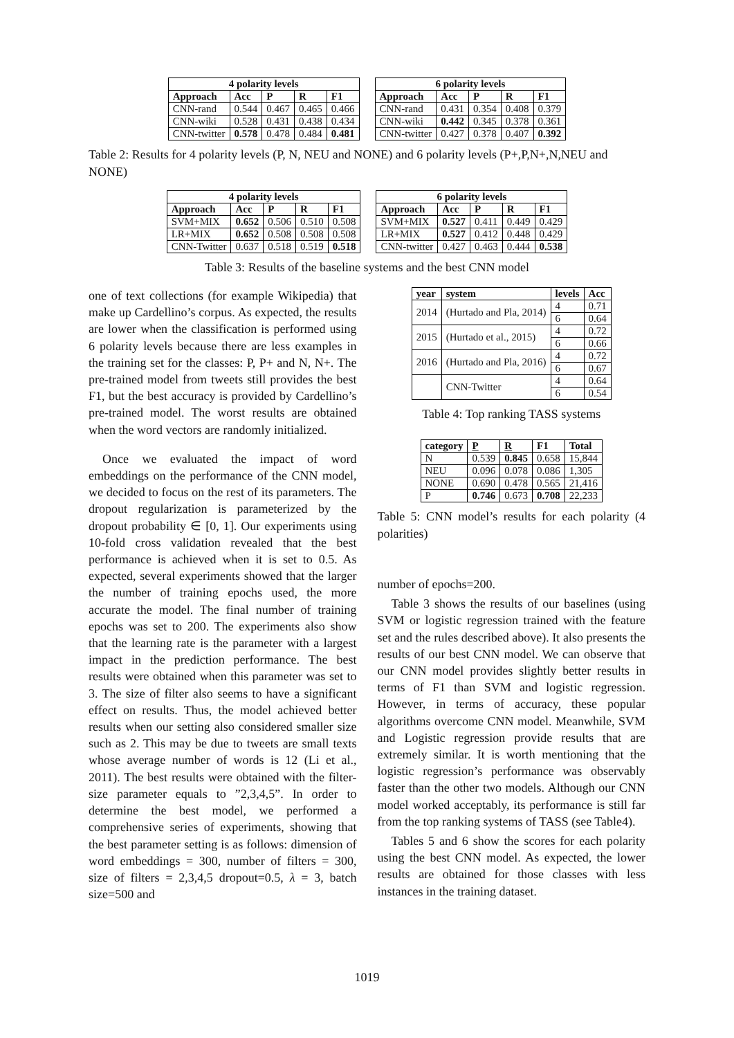| 4 polarity levels | | | | |
| --- | --- | --- | --- | --- |
| Approach | Acc | P | R | F1 |
| CNN-rand | 0.544 | 0.467 | 0.465 | 0.466 |
| CNN-wiki | 0.528 | 0.431 | 0.438 | 0.434 |
| CNN-twitter | 0.578 | 0.478 | 0.484 | 0.481 |
| 6 polarity levels | | | | |
| --- | --- | --- | --- | --- |
| Approach | Acc | P | R | F1 |
| CNN-rand | 0.431 | 0.354 | 0.408 | 0.379 |
| CNN-wiki | 0.442 | 0.345 | 0.378 | 0.361 |
| CNN-twitter | 0.427 | 0.378 | 0.407 | 0.392 |
Table 2: Results for 4 polarity levels (P, N, NEU and NONE) and 6 polarity levels (P+,P,N+,N,NEU and NONE)
| 4 polarity levels | | | | |
| --- | --- | --- | --- | --- |
| Approach | Acc | P | R | F1 |
| SVM+MIX | 0.652 | 0.506 | 0.510 | 0.508 |
| LR+MIX | 0.652 | 0.508 | 0.508 | 0.508 |
| CNN-Twitter | 0.637 | 0.518 | 0.519 | 0.518 |
| 6 polarity levels | | | | |
| --- | --- | --- | --- | --- |
| Approach | Acc | P | R | F1 |
| SVM+MIX | 0.527 | 0.411 | 0.449 | 0.429 |
| LR+MIX | 0.527 | 0.412 | 0.448 | 0.429 |
| CNN-twitter | 0.427 | 0.463 | 0.444 | 0.538 |
Table 3: Results of the baseline systems and the best CNN model
one of text collections (for example Wikipedia) that make up Cardellino’s corpus. As expected, the results are lower when the classification is performed using 6 polarity levels because there are less examples in the training set for the classes: P, P+ and N, N+. The pre-trained model from tweets still provides the best F1, but the best accuracy is provided by Cardellino’s pre-trained model. The worst results are obtained when the word vectors are randomly initialized.
Once we evaluated the impact of word embeddings on the performance of the CNN model, we decided to focus on the rest of its parameters. The dropout regularization is parameterized by the dropout probability ∈ [0, 1]. Our experiments using 10-fold cross validation revealed that the best performance is achieved when it is set to 0.5. As expected, several experiments showed that the larger the number of training epochs used, the more accurate the model. The final number of training epochs was set to 200. The experiments also show that the learning rate is the parameter with a largest impact in the prediction performance. The best results were obtained when this parameter was set to 3. The size of filter also seems to have a significant effect on results. Thus, the model achieved better results when our setting also considered smaller size such as 2. This may be due to tweets are small texts whose average number of words is 12 (Li et al., 2011). The best results were obtained with the filter-size parameter equals to ”2,3,4,5”. In order to determine the best model, we performed a comprehensive series of experiments, showing that the best parameter setting is as follows: dimension of word embeddings = 300, number of filters = 300, size of filters = 2,3,4,5 dropout=0.5, λ = 3, batch size=500 and
| year | system | levels | Acc |
| --- | --- | --- | --- |
| 2014 | (Hurtado and Pla, 2014) | 4 | 0.71 |
| | | 6 | 0.64 |
| 2015 | (Hurtado et al., 2015) | 4 | 0.72 |
| | | 6 | 0.66 |
| 2016 | (Hurtado and Pla, 2016) | 4 | 0.72 |
| | | 6 | 0.67 |
| | CNN-Twitter | 4 | 0.64 |
| | | 6 | 0.54 |
Table 4: Top ranking TASS systems
| category | P | R | F1 | Total |
| --- | --- | --- | --- | --- |
| N | 0.539 | 0.845 | 0.658 | 15,844 |
| NEU | 0.096 | 0.078 | 0.086 | 1,305 |
| NONE | 0.690 | 0.478 | 0.565 | 21,416 |
| P | 0.746 | 0.673 | 0.708 | 22,233 |
Table 5: CNN model’s results for each polarity (4 polarities)
number of epochs=200.
Table 3 shows the results of our baselines (using SVM or logistic regression trained with the feature set and the rules described above). It also presents the results of our best CNN model. We can observe that our CNN model provides slightly better results in terms of F1 than SVM and logistic regression. However, in terms of accuracy, these popular algorithms overcome CNN model. Meanwhile, SVM and Logistic regression provide results that are extremely similar. It is worth mentioning that the logistic regression’s performance was observably faster than the other two models. Although our CNN model worked acceptably, its performance is still far from the top ranking systems of TASS (see Table4).
Tables 5 and 6 show the scores for each polarity using the best CNN model. As expected, the lower results are obtained for those classes with less instances in the training dataset.
1019